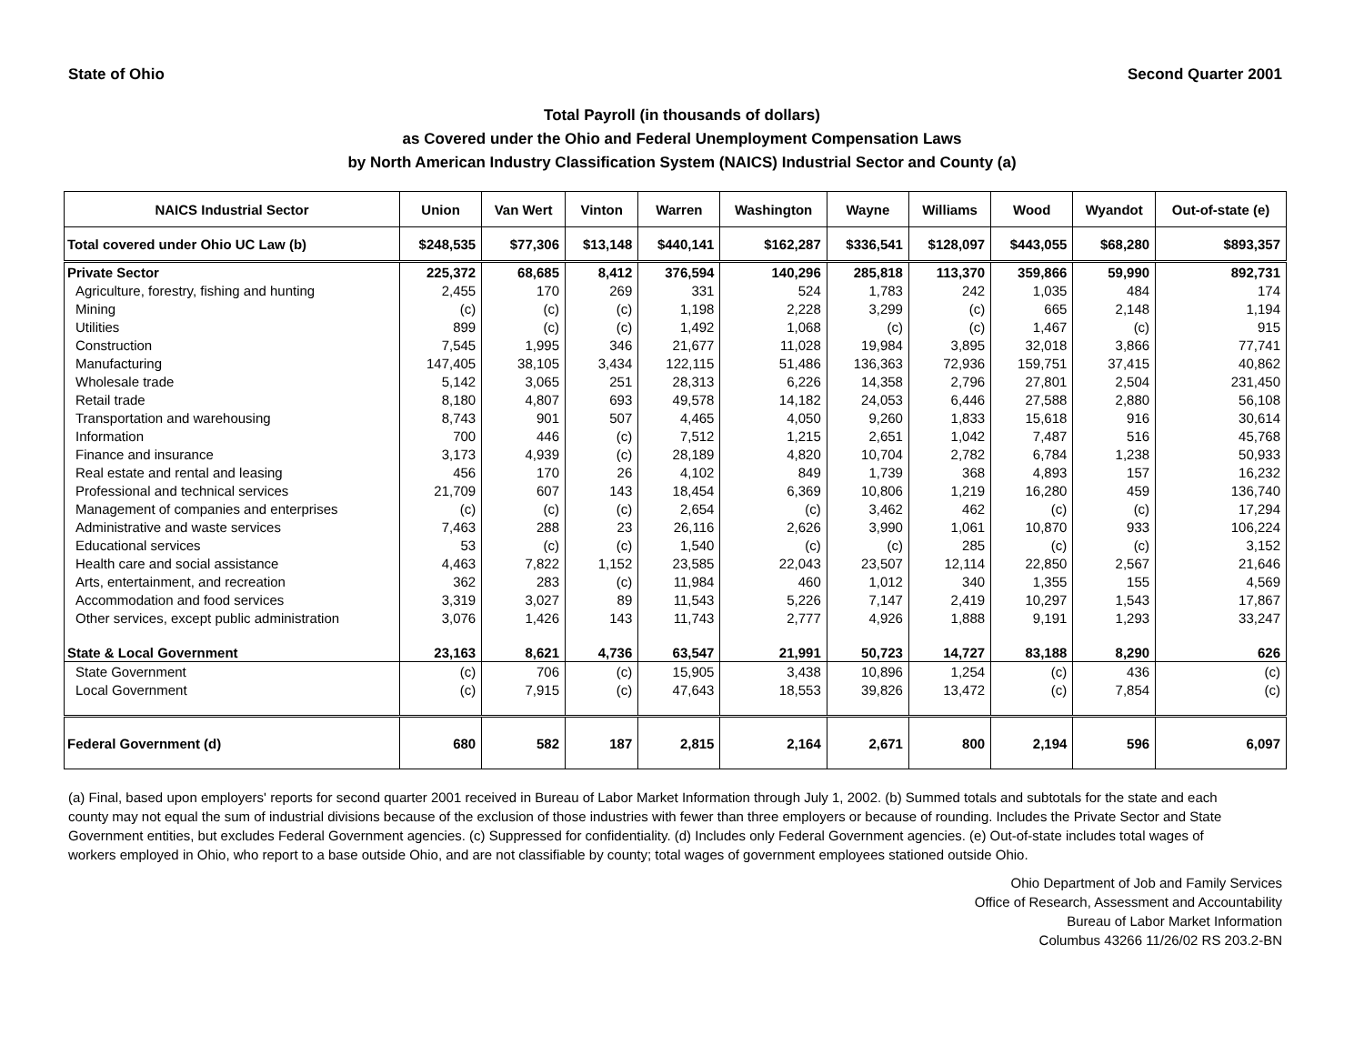State of Ohio Second Quarter 2001
Total Payroll (in thousands of dollars)
as Covered under the Ohio and Federal Unemployment Compensation Laws
by North American Industry Classification System (NAICS) Industrial Sector and County (a)
| NAICS Industrial Sector | Union | Van Wert | Vinton | Warren | Washington | Wayne | Williams | Wood | Wyandot | Out-of-state (e) |
| --- | --- | --- | --- | --- | --- | --- | --- | --- | --- | --- |
| Total covered under Ohio UC Law (b) | $248,535 | $77,306 | $13,148 | $440,141 | $162,287 | $336,541 | $128,097 | $443,055 | $68,280 | $893,357 |
| Private Sector | 225,372 | 68,685 | 8,412 | 376,594 | 140,296 | 285,818 | 113,370 | 359,866 | 59,990 | 892,731 |
| Agriculture, forestry, fishing and hunting | 2,455 | 170 | 269 | 331 | 524 | 1,783 | 242 | 1,035 | 484 | 174 |
| Mining | (c) | (c) | (c) | 1,198 | 2,228 | 3,299 | (c) | 665 | 2,148 | 1,194 |
| Utilities | 899 | (c) | (c) | 1,492 | 1,068 | (c) | (c) | 1,467 | (c) | 915 |
| Construction | 7,545 | 1,995 | 346 | 21,677 | 11,028 | 19,984 | 3,895 | 32,018 | 3,866 | 77,741 |
| Manufacturing | 147,405 | 38,105 | 3,434 | 122,115 | 51,486 | 136,363 | 72,936 | 159,751 | 37,415 | 40,862 |
| Wholesale trade | 5,142 | 3,065 | 251 | 28,313 | 6,226 | 14,358 | 2,796 | 27,801 | 2,504 | 231,450 |
| Retail trade | 8,180 | 4,807 | 693 | 49,578 | 14,182 | 24,053 | 6,446 | 27,588 | 2,880 | 56,108 |
| Transportation and warehousing | 8,743 | 901 | 507 | 4,465 | 4,050 | 9,260 | 1,833 | 15,618 | 916 | 30,614 |
| Information | 700 | 446 | (c) | 7,512 | 1,215 | 2,651 | 1,042 | 7,487 | 516 | 45,768 |
| Finance and insurance | 3,173 | 4,939 | (c) | 28,189 | 4,820 | 10,704 | 2,782 | 6,784 | 1,238 | 50,933 |
| Real estate and rental and leasing | 456 | 170 | 26 | 4,102 | 849 | 1,739 | 368 | 4,893 | 157 | 16,232 |
| Professional and technical services | 21,709 | 607 | 143 | 18,454 | 6,369 | 10,806 | 1,219 | 16,280 | 459 | 136,740 |
| Management of companies and enterprises | (c) | (c) | (c) | 2,654 | (c) | 3,462 | 462 | (c) | (c) | 17,294 |
| Administrative and waste services | 7,463 | 288 | 23 | 26,116 | 2,626 | 3,990 | 1,061 | 10,870 | 933 | 106,224 |
| Educational services | 53 | (c) | (c) | 1,540 | (c) | (c) | 285 | (c) | (c) | 3,152 |
| Health care and social assistance | 4,463 | 7,822 | 1,152 | 23,585 | 22,043 | 23,507 | 12,114 | 22,850 | 2,567 | 21,646 |
| Arts, entertainment, and recreation | 362 | 283 | (c) | 11,984 | 460 | 1,012 | 340 | 1,355 | 155 | 4,569 |
| Accommodation and food services | 3,319 | 3,027 | 89 | 11,543 | 5,226 | 7,147 | 2,419 | 10,297 | 1,543 | 17,867 |
| Other services, except public administration | 3,076 | 1,426 | 143 | 11,743 | 2,777 | 4,926 | 1,888 | 9,191 | 1,293 | 33,247 |
| State & Local Government | 23,163 | 8,621 | 4,736 | 63,547 | 21,991 | 50,723 | 14,727 | 83,188 | 8,290 | 626 |
| State Government | (c) | 706 | (c) | 15,905 | 3,438 | 10,896 | 1,254 | (c) | 436 | (c) |
| Local Government | (c) | 7,915 | (c) | 47,643 | 18,553 | 39,826 | 13,472 | (c) | 7,854 | (c) |
| Federal Government (d) | 680 | 582 | 187 | 2,815 | 2,164 | 2,671 | 800 | 2,194 | 596 | 6,097 |
(a) Final, based upon employers' reports for second quarter 2001 received in Bureau of Labor Market Information through July 1, 2002. (b) Summed totals and subtotals for the state and each county may not equal the sum of industrial divisions because of the exclusion of those industries with fewer than three employers or because of rounding. Includes the Private Sector and State Government entities, but excludes Federal Government agencies. (c) Suppressed for confidentiality. (d) Includes only Federal Government agencies. (e) Out-of-state includes total wages of workers employed in Ohio, who report to a base outside Ohio, and are not classifiable by county; total wages of government employees stationed outside Ohio.
Ohio Department of Job and Family Services
Office of Research, Assessment and Accountability
Bureau of Labor Market Information
Columbus 43266 11/26/02 RS 203.2-BN